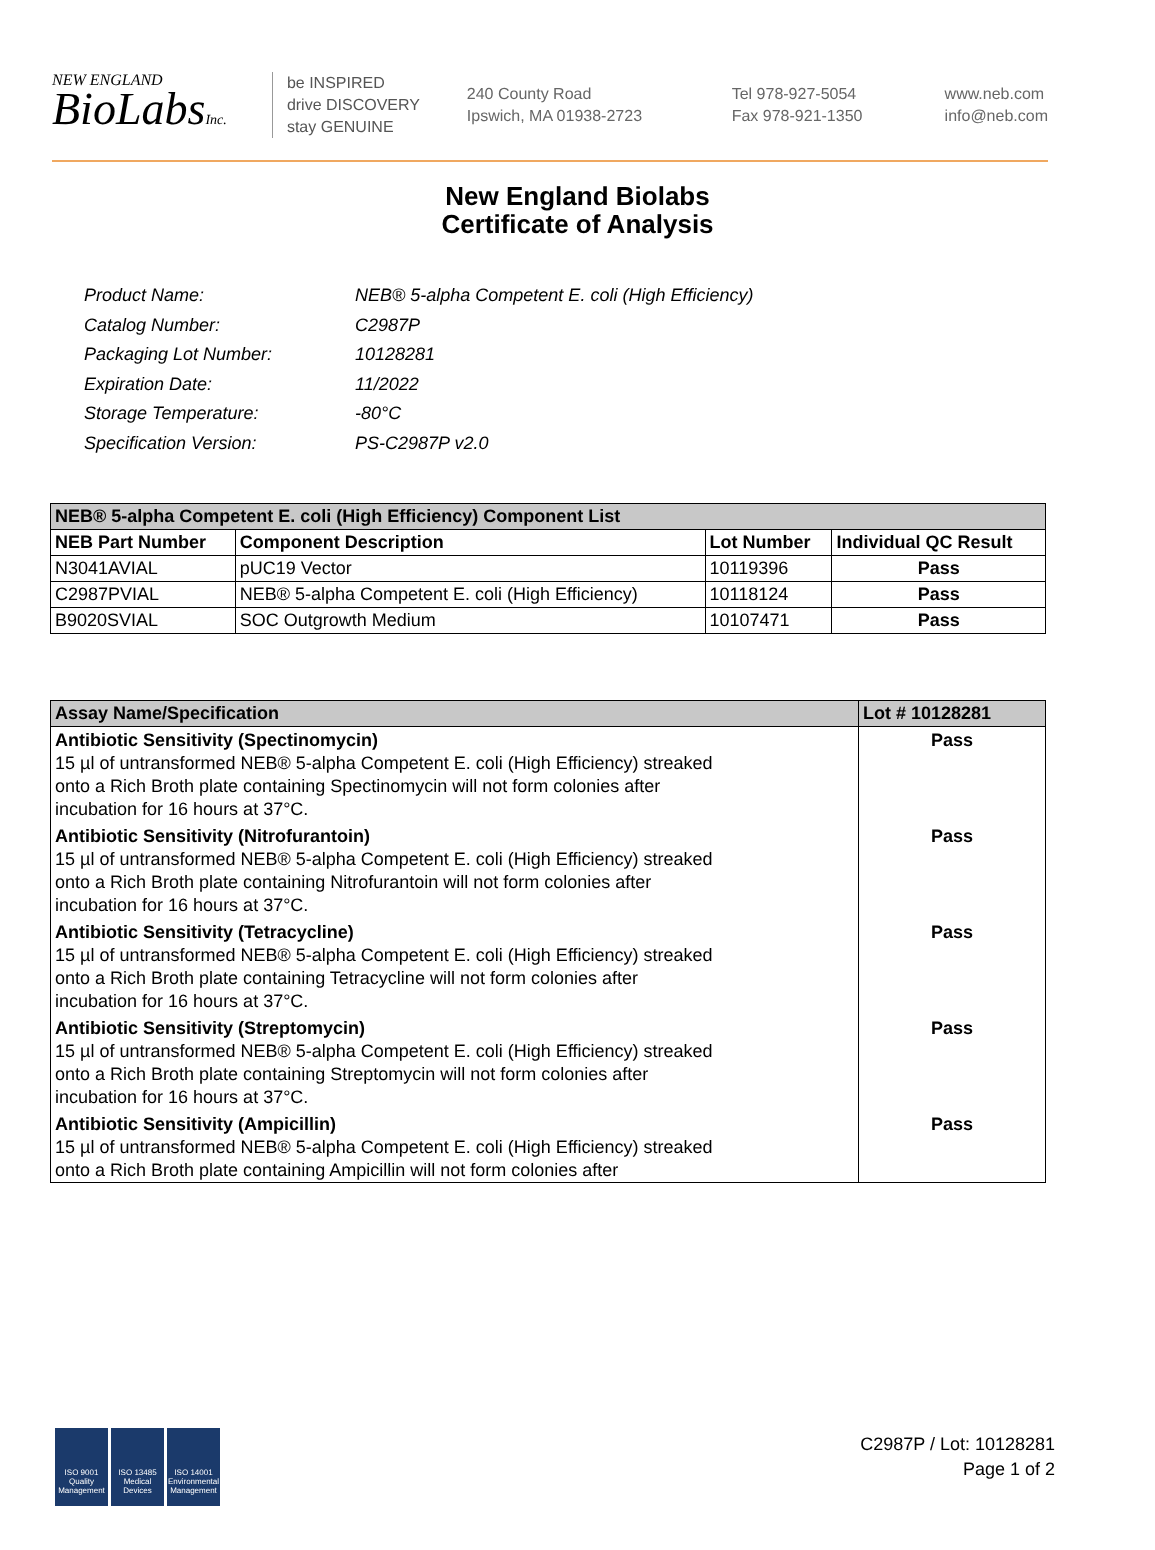NEW ENGLAND
BioLabsInc.
be INSPIRED
drive DISCOVERY
stay GENUINE
240 County Road
Ipswich, MA 01938-2723
Tel 978-927-5054
Fax 978-921-1350
www.neb.com
info@neb.com
New England Biolabs
Certificate of Analysis
| Product Name: | NEB® 5-alpha Competent E. coli (High Efficiency) |
| Catalog Number: | C2987P |
| Packaging Lot Number: | 10128281 |
| Expiration Date: | 11/2022 |
| Storage Temperature: | -80°C |
| Specification Version: | PS-C2987P v2.0 |
| NEB® 5-alpha Competent E. coli (High Efficiency) Component List | | | |
| --- | --- | --- | --- |
| NEB Part Number | Component Description | Lot Number | Individual QC Result |
| N3041AVIAL | pUC19 Vector | 10119396 | Pass |
| C2987PVIAL | NEB® 5-alpha Competent E. coli (High Efficiency) | 10118124 | Pass |
| B9020SVIAL | SOC Outgrowth Medium | 10107471 | Pass |
| Assay Name/Specification | Lot # 10128281 |
| --- | --- |
| Antibiotic Sensitivity (Spectinomycin) 15 µl of untransformed NEB® 5-alpha Competent E. coli (High Efficiency) streaked onto a Rich Broth plate containing Spectinomycin will not form colonies after incubation for 16 hours at 37°C. | Pass |
| Antibiotic Sensitivity (Nitrofurantoin) 15 µl of untransformed NEB® 5-alpha Competent E. coli (High Efficiency) streaked onto a Rich Broth plate containing Nitrofurantoin will not form colonies after incubation for 16 hours at 37°C. | Pass |
| Antibiotic Sensitivity (Tetracycline) 15 µl of untransformed NEB® 5-alpha Competent E. coli (High Efficiency) streaked onto a Rich Broth plate containing Tetracycline will not form colonies after incubation for 16 hours at 37°C. | Pass |
| Antibiotic Sensitivity (Streptomycin) 15 µl of untransformed NEB® 5-alpha Competent E. coli (High Efficiency) streaked onto a Rich Broth plate containing Streptomycin will not form colonies after incubation for 16 hours at 37°C. | Pass |
| Antibiotic Sensitivity (Ampicillin) 15 µl of untransformed NEB® 5-alpha Competent E. coli (High Efficiency) streaked onto a Rich Broth plate containing Ampicillin will not form colonies after | Pass |
ISO 9001 Quality Management
ISO 13485 Medical Devices
ISO 14001 Environmental Management
C2987P / Lot: 10128281
Page 1 of 2